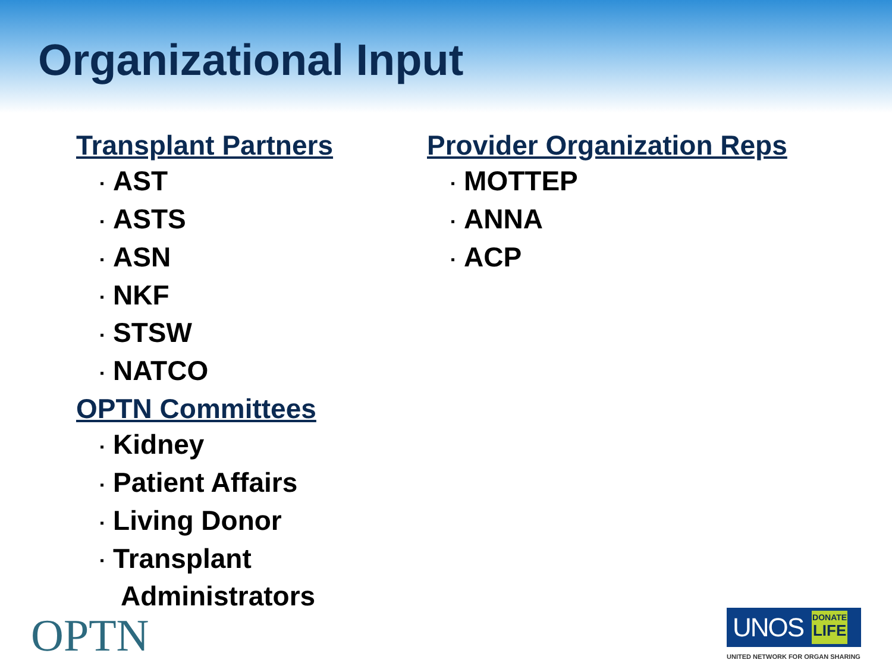Organizational Input
Transplant Partners
▪ AST
▪ ASTS
▪ ASN
▪ NKF
▪ STSW
▪ NATCO
OPTN Committees
▪ Kidney
▪ Patient Affairs
▪ Living Donor
▪ Transplant Administrators
Provider Organization Reps
▪ MOTTEP
▪ ANNA
▪ ACP
OPTN
UNOS
DONATE
LIFE
UNITED NETWORK FOR ORGAN SHARING